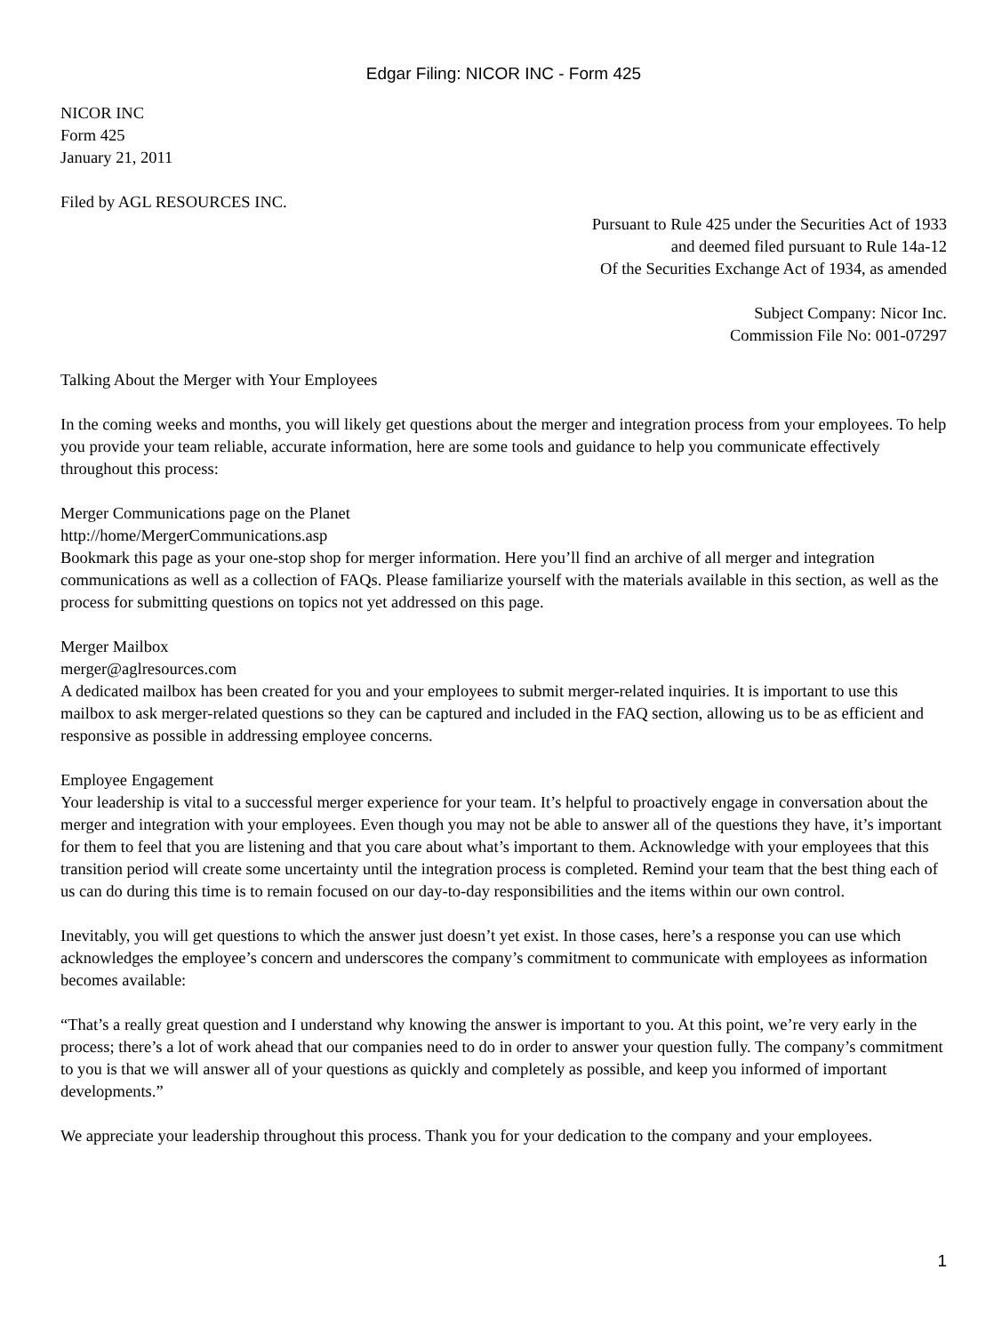Edgar Filing: NICOR INC - Form 425
NICOR INC
Form 425
January 21, 2011
Filed by AGL RESOURCES INC.
Pursuant to Rule 425 under the Securities Act of 1933
and deemed filed pursuant to Rule 14a-12
Of the Securities Exchange Act of 1934, as amended
Subject Company: Nicor Inc.
Commission File No: 001-07297
Talking About the Merger with Your Employees
In the coming weeks and months, you will likely get questions about the merger and integration process from your employees. To help you provide your team reliable, accurate information, here are some tools and guidance to help you communicate effectively throughout this process:
Merger Communications page on the Planet
http://home/MergerCommunications.asp
Bookmark this page as your one-stop shop for merger information. Here you’ll find an archive of all merger and integration communications as well as a collection of FAQs. Please familiarize yourself with the materials available in this section, as well as the process for submitting questions on topics not yet addressed on this page.
Merger Mailbox
merger@aglresources.com
A dedicated mailbox has been created for you and your employees to submit merger-related inquiries. It is important to use this mailbox to ask merger-related questions so they can be captured and included in the FAQ section, allowing us to be as efficient and responsive as possible in addressing employee concerns.
Employee Engagement
Your leadership is vital to a successful merger experience for your team. It’s helpful to proactively engage in conversation about the merger and integration with your employees. Even though you may not be able to answer all of the questions they have, it’s important for them to feel that you are listening and that you care about what’s important to them. Acknowledge with your employees that this transition period will create some uncertainty until the integration process is completed. Remind your team that the best thing each of us can do during this time is to remain focused on our day-to-day responsibilities and the items within our own control.
Inevitably, you will get questions to which the answer just doesn’t yet exist. In those cases, here’s a response you can use which acknowledges the employee’s concern and underscores the company’s commitment to communicate with employees as information becomes available:
“That’s a really great question and I understand why knowing the answer is important to you. At this point, we’re very early in the process; there’s a lot of work ahead that our companies need to do in order to answer your question fully. The company’s commitment to you is that we will answer all of your questions as quickly and completely as possible, and keep you informed of important developments.”
We appreciate your leadership throughout this process. Thank you for your dedication to the company and your employees.
1